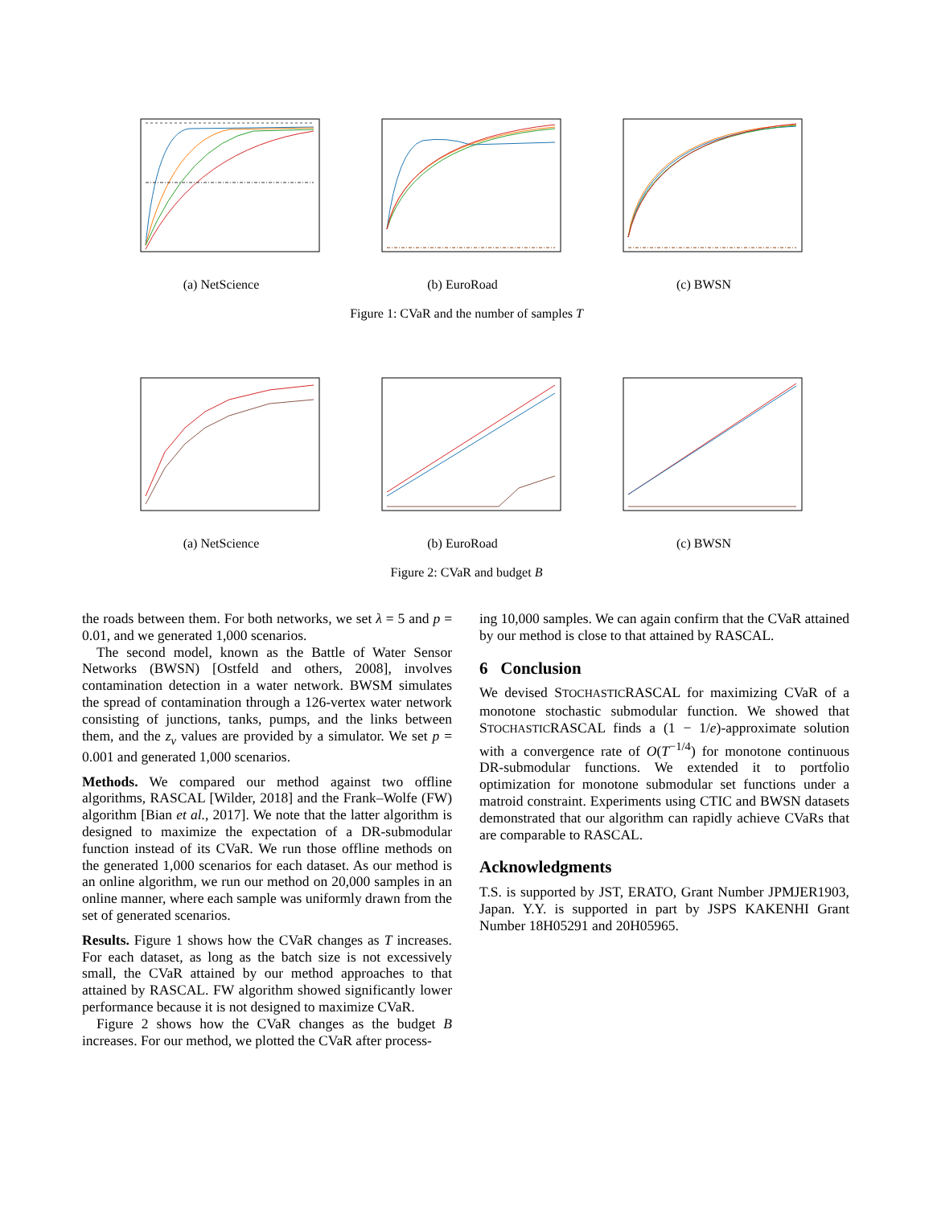(a) NetScience (b) EuroRoad (c) BWSN
Figure 1: CVaR and the number of samples T
(a) NetScience (b) EuroRoad (c) BWSN
Figure 2: CVaR and budget B
the roads between them. For both networks, we set λ = 5 and p = 0.01, and we generated 1,000 scenarios.
The second model, known as the Battle of Water Sensor Networks (BWSN) [Ostfeld and others, 2008], involves contamination detection in a water network. BWSM simulates the spread of contamination through a 126-vertex water network consisting of junctions, tanks, pumps, and the links between them, and the z<sub>v</sub> values are provided by a simulator. We set p = 0.001 and generated 1,000 scenarios.
Methods. We compared our method against two offline algorithms, RASCAL [Wilder, 2018] and the Frank–Wolfe (FW) algorithm [Bian et al., 2017]. We note that the latter algorithm is designed to maximize the expectation of a DR-submodular function instead of its CVaR. We run those offline methods on the generated 1,000 scenarios for each dataset. As our method is an online algorithm, we run our method on 20,000 samples in an online manner, where each sample was uniformly drawn from the set of generated scenarios.
Results. Figure 1 shows how the CVaR changes as T increases. For each dataset, as long as the batch size is not excessively small, the CVaR attained by our method approaches to that attained by RASCAL. FW algorithm showed significantly lower performance because it is not designed to maximize CVaR.
Figure 2 shows how the CVaR changes as the budget B increases. For our method, we plotted the CVaR after process-
ing 10,000 samples. We can again confirm that the CVaR attained by our method is close to that attained by RASCAL.
6 Conclusion
We devised STOCHASTICRASCAL for maximizing CVaR of a monotone stochastic submodular function. We showed that STOCHASTICRASCAL finds a (1 − 1/e)-approximate solution with a convergence rate of O(T<sup>−1/4</sup>) for monotone continuous DR-submodular functions. We extended it to portfolio optimization for monotone submodular set functions under a matroid constraint. Experiments using CTIC and BWSN datasets demonstrated that our algorithm can rapidly achieve CVaRs that are comparable to RASCAL.
Acknowledgments
T.S. is supported by JST, ERATO, Grant Number JPMJER1903, Japan. Y.Y. is supported in part by JSPS KAKENHI Grant Number 18H05291 and 20H05965.